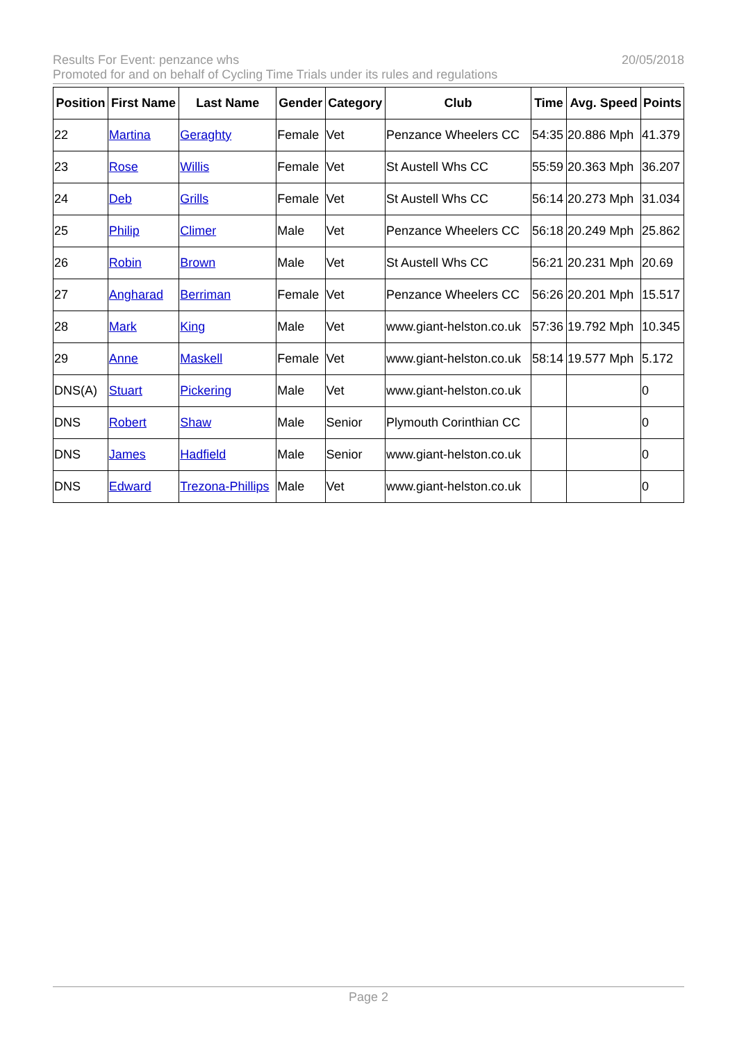20/05/2018 Results For Event: penzance whs
Promoted for and on behalf of Cycling Time Trials under its rules and regulations
| Position | First Name | Last Name | Gender | Category | Club | Time | Avg. Speed | Points |
| --- | --- | --- | --- | --- | --- | --- | --- | --- |
| 22 | Martina | Geraghty | Female | Vet | Penzance Wheelers CC | 54:35 | 20.886 Mph | 41.379 |
| 23 | Rose | Willis | Female | Vet | St Austell Whs CC | 55:59 | 20.363 Mph | 36.207 |
| 24 | Deb | Grills | Female | Vet | St Austell Whs CC | 56:14 | 20.273 Mph | 31.034 |
| 25 | Philip | Climer | Male | Vet | Penzance Wheelers CC | 56:18 | 20.249 Mph | 25.862 |
| 26 | Robin | Brown | Male | Vet | St Austell Whs CC | 56:21 | 20.231 Mph | 20.69 |
| 27 | Angharad | Berriman | Female | Vet | Penzance Wheelers CC | 56:26 | 20.201 Mph | 15.517 |
| 28 | Mark | King | Male | Vet | www.giant-helston.co.uk | 57:36 | 19.792 Mph | 10.345 |
| 29 | Anne | Maskell | Female | Vet | www.giant-helston.co.uk | 58:14 | 19.577 Mph | 5.172 |
| DNS(A) | Stuart | Pickering | Male | Vet | www.giant-helston.co.uk | | | 0 |
| DNS | Robert | Shaw | Male | Senior | Plymouth Corinthian CC | | | 0 |
| DNS | James | Hadfield | Male | Senior | www.giant-helston.co.uk | | | 0 |
| DNS | Edward | Trezona-Phillips | Male | Vet | www.giant-helston.co.uk | | | 0 |
Page 2